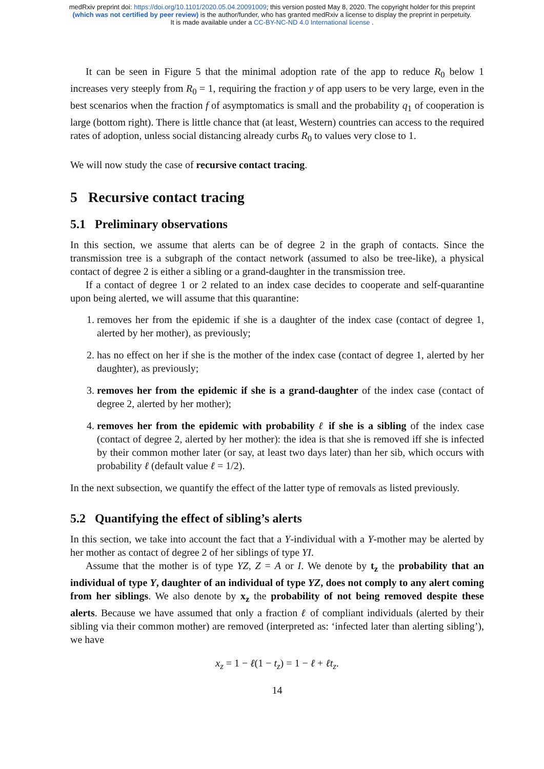medRxiv preprint doi: https://doi.org/10.1101/2020.05.04.20091009; this version posted May 8, 2020. The copyright holder for this preprint
(which was not certified by peer review) is the author/funder, who has granted medRxiv a license to display the preprint in perpetuity.
It is made available under a CC-BY-NC-ND 4.0 International license .
It can be seen in Figure 5 that the minimal adoption rate of the app to reduce R<sub>0</sub> below 1 increases very steeply from R<sub>0</sub> = 1, requiring the fraction y of app users to be very large, even in the best scenarios when the fraction f of asymptomatics is small and the probability q<sub>1</sub> of cooperation is large (bottom right). There is little chance that (at least, Western) countries can access to the required rates of adoption, unless social distancing already curbs R<sub>0</sub> to values very close to 1.
We will now study the case of recursive contact tracing.
5 Recursive contact tracing
5.1 Preliminary observations
In this section, we assume that alerts can be of degree 2 in the graph of contacts. Since the transmission tree is a subgraph of the contact network (assumed to also be tree-like), a physical contact of degree 2 is either a sibling or a grand-daughter in the transmission tree.
If a contact of degree 1 or 2 related to an index case decides to cooperate and self-quarantine upon being alerted, we will assume that this quarantine:
1. removes her from the epidemic if she is a daughter of the index case (contact of degree 1, alerted by her mother), as previously;
2. has no effect on her if she is the mother of the index case (contact of degree 1, alerted by her daughter), as previously;
3. removes her from the epidemic if she is a grand-daughter of the index case (contact of degree 2, alerted by her mother);
4. removes her from the epidemic with probability ℓ if she is a sibling of the index case (contact of degree 2, alerted by her mother): the idea is that she is removed iff she is infected by their common mother later (or say, at least two days later) than her sib, which occurs with probability ℓ (default value ℓ = 1/2).
In the next subsection, we quantify the effect of the latter type of removals as listed previously.
5.2 Quantifying the effect of sibling’s alerts
In this section, we take into account the fact that a Y-individual with a Y-mother may be alerted by her mother as contact of degree 2 of her siblings of type YI.
Assume that the mother is of type YZ, Z = A or I. We denote by t<sub>z</sub> the probability that an individual of type Y, daughter of an individual of type YZ, does not comply to any alert coming from her siblings. We also denote by x<sub>z</sub> the probability of not being removed despite these alerts. Because we have assumed that only a fraction ℓ of compliant individuals (alerted by their sibling via their common mother) are removed (interpreted as: ‘infected later than alerting sibling’), we have
x<sub>z</sub> = 1 − ℓ(1 − t<sub>z</sub>) = 1 − ℓ + ℓt<sub>z</sub>.
14